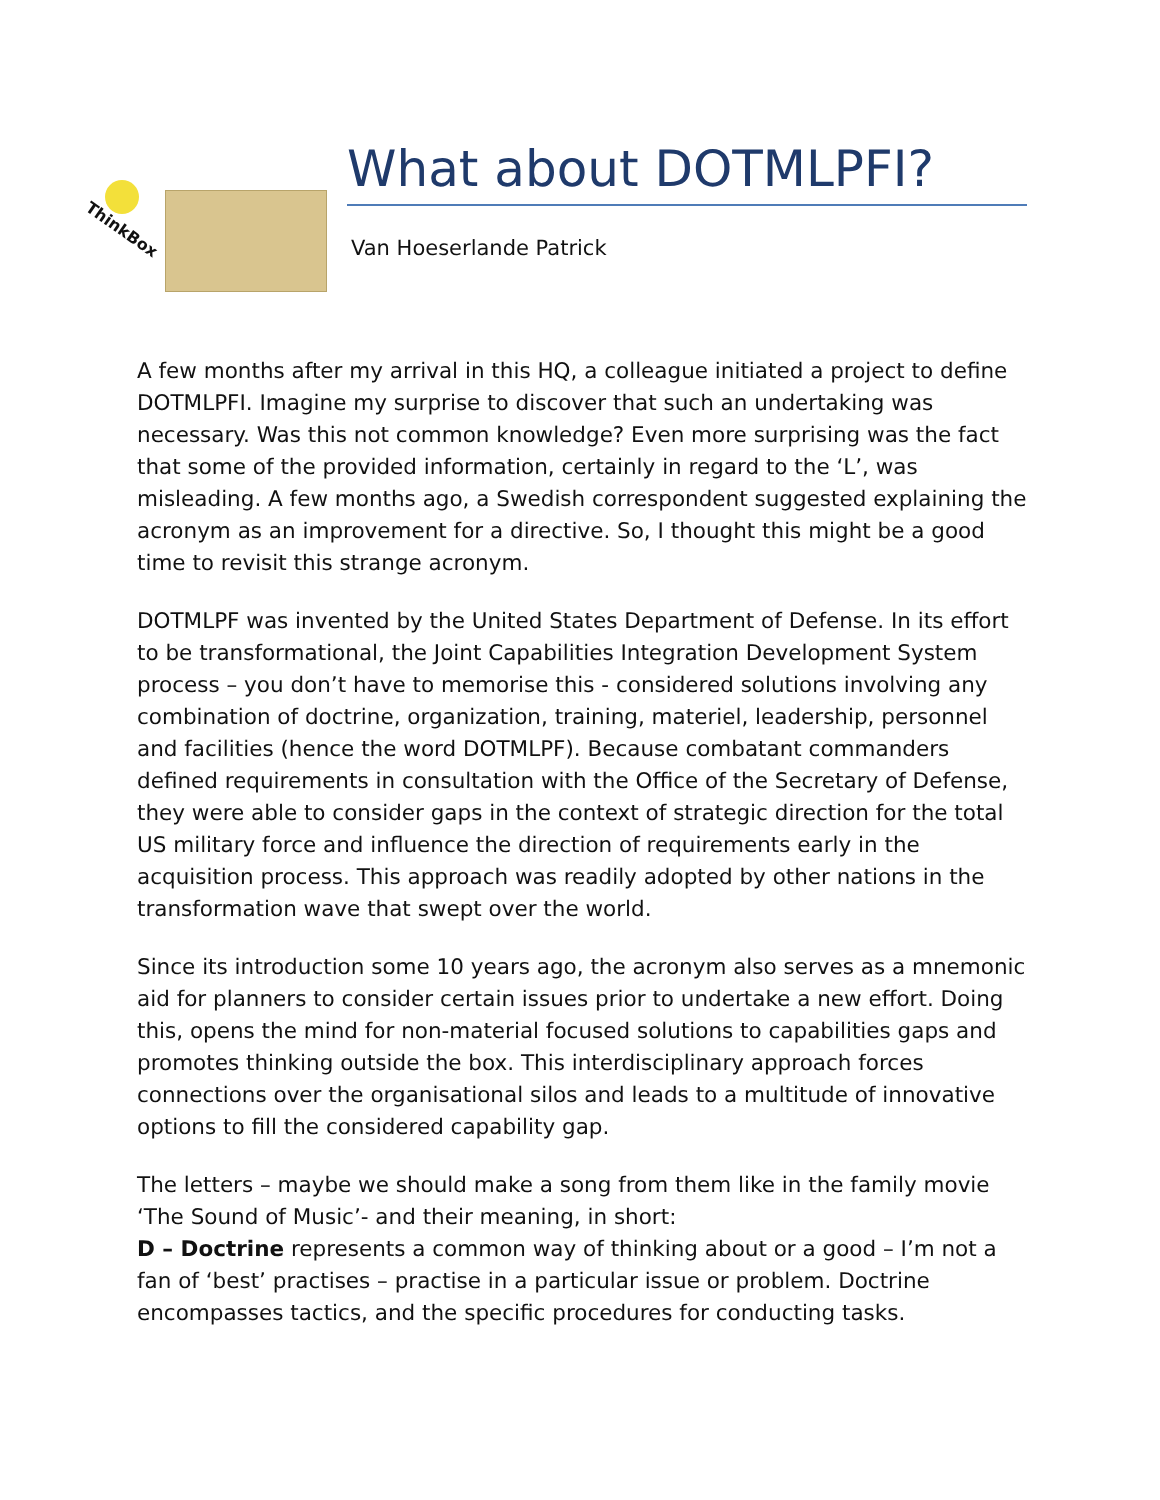ThinkBox
What about DOTMLPFI?
Van Hoeserlande Patrick
A few months after my arrival in this HQ, a colleague initiated a project to define DOTMLPFI. Imagine my surprise to discover that such an undertaking was necessary. Was this not common knowledge? Even more surprising was the fact that some of the provided information, certainly in regard to the ‘L’, was misleading. A few months ago, a Swedish correspondent suggested explaining the acronym as an improvement for a directive. So, I thought this might be a good time to revisit this strange acronym.
DOTMLPF was invented by the United States Department of Defense. In its effort to be transformational, the Joint Capabilities Integration Development System process – you don’t have to memorise this - considered solutions involving any combination of doctrine, organization, training, materiel, leadership, personnel and facilities (hence the word DOTMLPF). Because combatant commanders defined requirements in consultation with the Office of the Secretary of Defense, they were able to consider gaps in the context of strategic direction for the total US military force and influence the direction of requirements early in the acquisition process. This approach was readily adopted by other nations in the transformation wave that swept over the world.
Since its introduction some 10 years ago, the acronym also serves as a mnemonic aid for planners to consider certain issues prior to undertake a new effort. Doing this, opens the mind for non-material focused solutions to capabilities gaps and promotes thinking outside the box. This interdisciplinary approach forces connections over the organisational silos and leads to a multitude of innovative options to fill the considered capability gap.
The letters – maybe we should make a song from them like in the family movie ‘The Sound of Music’- and their meaning, in short:
D – Doctrine represents a common way of thinking about or a good – I’m not a fan of ‘best’ practises – practise in a particular issue or problem. Doctrine encompasses tactics, and the specific procedures for conducting tasks.